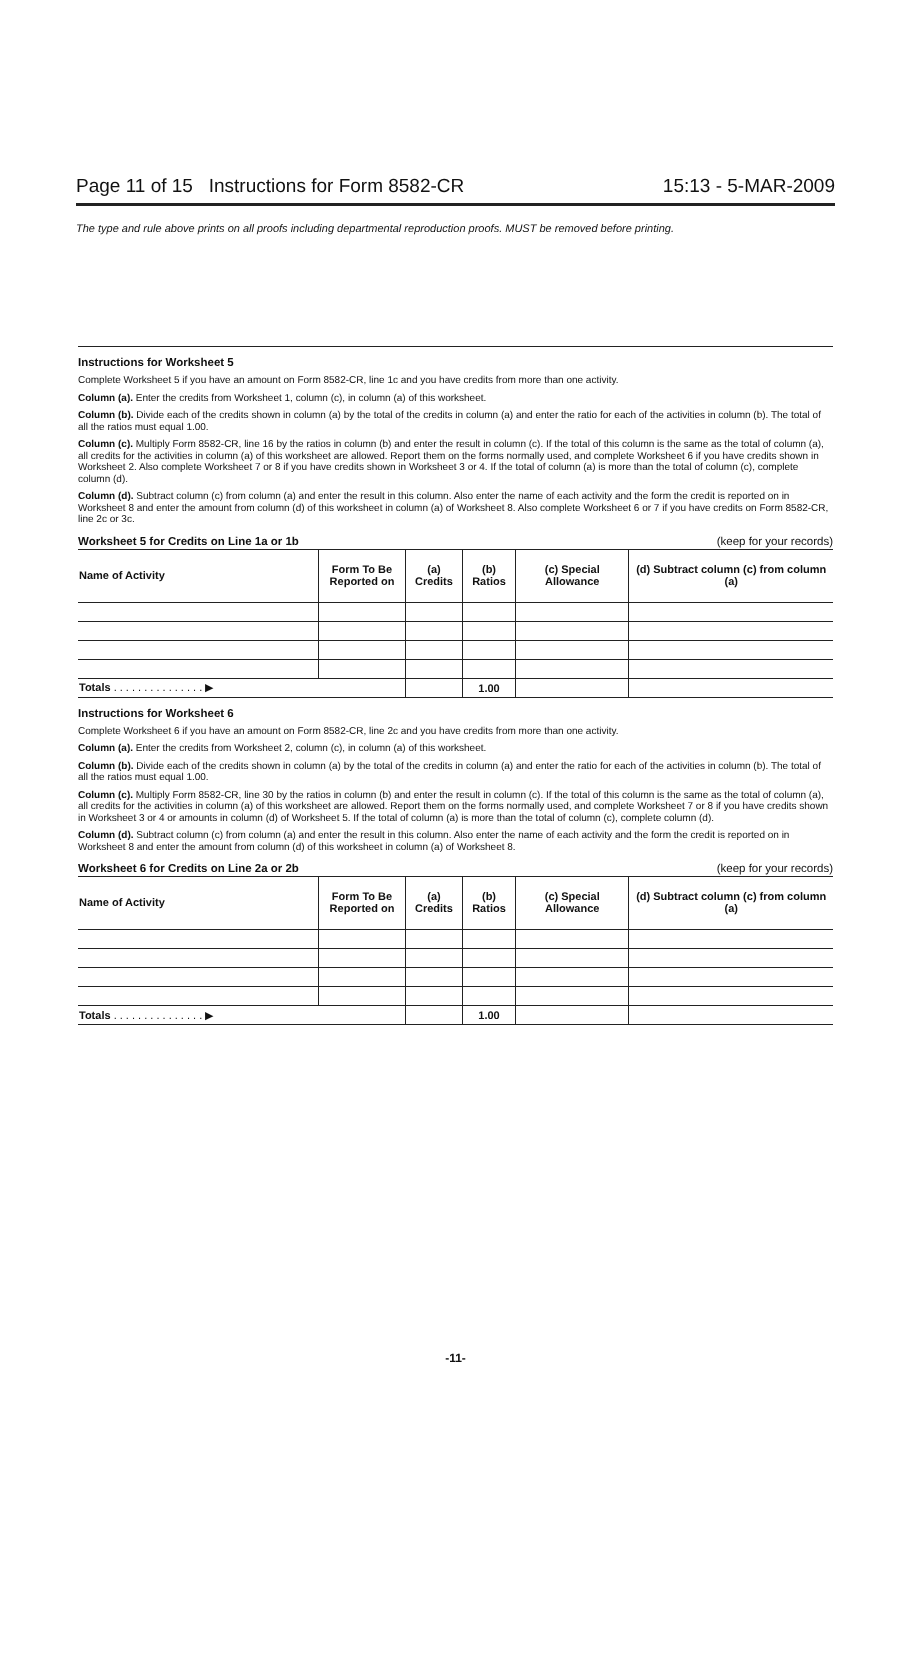Page 11 of 15 Instructions for Form 8582-CR 15:13 - 5-MAR-2009
The type and rule above prints on all proofs including departmental reproduction proofs. MUST be removed before printing.
Instructions for Worksheet 5
Complete Worksheet 5 if you have an amount on Form 8582-CR, line 1c and you have credits from more than one activity.
Column (a). Enter the credits from Worksheet 1, column (c), in column (a) of this worksheet.
Column (b). Divide each of the credits shown in column (a) by the total of the credits in column (a) and enter the ratio for each of the activities in column (b). The total of all the ratios must equal 1.00.
Column (c). Multiply Form 8582-CR, line 16 by the ratios in column (b) and enter the result in column (c). If the total of this column is the same as the total of column (a), all credits for the activities in column (a) of this worksheet are allowed. Report them on the forms normally used, and complete Worksheet 6 if you have credits shown in Worksheet 2. Also complete Worksheet 7 or 8 if you have credits shown in Worksheet 3 or 4. If the total of column (a) is more than the total of column (c), complete column (d).
Column (d). Subtract column (c) from column (a) and enter the result in this column. Also enter the name of each activity and the form the credit is reported on in Worksheet 8 and enter the amount from column (d) of this worksheet in column (a) of Worksheet 8. Also complete Worksheet 6 or 7 if you have credits on Form 8582-CR, line 2c or 3c.
Worksheet 5 for Credits on Line 1a or 1b (keep for your records)
| Name of Activity | Form To Be Reported on | (a) Credits | (b) Ratios | (c) Special Allowance | (d) Subtract column (c) from column (a) |
| --- | --- | --- | --- | --- | --- |
| Totals . . . . . . . . . . . . . . . ▶ | | | 1.00 | | |
Instructions for Worksheet 6
Complete Worksheet 6 if you have an amount on Form 8582-CR, line 2c and you have credits from more than one activity.
Column (a). Enter the credits from Worksheet 2, column (c), in column (a) of this worksheet.
Column (b). Divide each of the credits shown in column (a) by the total of the credits in column (a) and enter the ratio for each of the activities in column (b). The total of all the ratios must equal 1.00.
Column (c). Multiply Form 8582-CR, line 30 by the ratios in column (b) and enter the result in column (c). If the total of this column is the same as the total of column (a), all credits for the activities in column (a) of this worksheet are allowed. Report them on the forms normally used, and complete Worksheet 7 or 8 if you have credits shown in Worksheet 3 or 4 or amounts in column (d) of Worksheet 5. If the total of column (a) is more than the total of column (c), complete column (d).
Column (d). Subtract column (c) from column (a) and enter the result in this column. Also enter the name of each activity and the form the credit is reported on in Worksheet 8 and enter the amount from column (d) of this worksheet in column (a) of Worksheet 8.
Worksheet 6 for Credits on Line 2a or 2b (keep for your records)
| Name of Activity | Form To Be Reported on | (a) Credits | (b) Ratios | (c) Special Allowance | (d) Subtract column (c) from column (a) |
| --- | --- | --- | --- | --- | --- |
| Totals . . . . . . . . . . . . . . . ▶ | | | 1.00 | | |
-11-